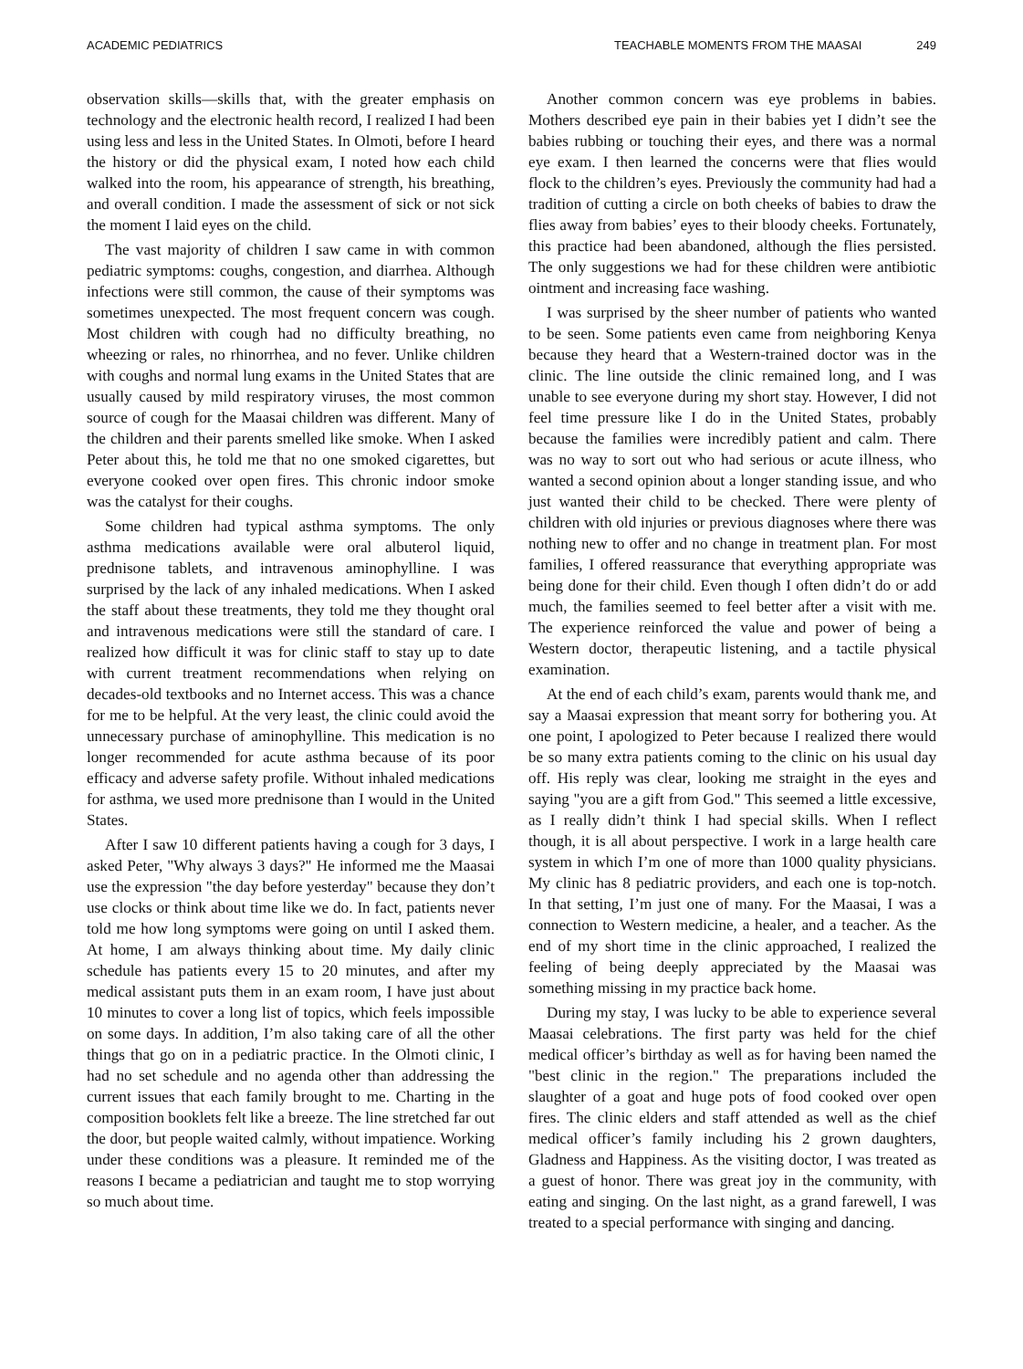ACADEMIC PEDIATRICS TEACHABLE MOMENTS FROM THE MAASAI 249
observation skills—skills that, with the greater emphasis on technology and the electronic health record, I realized I had been using less and less in the United States. In Olmoti, before I heard the history or did the physical exam, I noted how each child walked into the room, his appearance of strength, his breathing, and overall condition. I made the assessment of sick or not sick the moment I laid eyes on the child.
The vast majority of children I saw came in with common pediatric symptoms: coughs, congestion, and diarrhea. Although infections were still common, the cause of their symptoms was sometimes unexpected. The most frequent concern was cough. Most children with cough had no difficulty breathing, no wheezing or rales, no rhinorrhea, and no fever. Unlike children with coughs and normal lung exams in the United States that are usually caused by mild respiratory viruses, the most common source of cough for the Maasai children was different. Many of the children and their parents smelled like smoke. When I asked Peter about this, he told me that no one smoked cigarettes, but everyone cooked over open fires. This chronic indoor smoke was the catalyst for their coughs.
Some children had typical asthma symptoms. The only asthma medications available were oral albuterol liquid, prednisone tablets, and intravenous aminophylline. I was surprised by the lack of any inhaled medications. When I asked the staff about these treatments, they told me they thought oral and intravenous medications were still the standard of care. I realized how difficult it was for clinic staff to stay up to date with current treatment recommendations when relying on decades-old textbooks and no Internet access. This was a chance for me to be helpful. At the very least, the clinic could avoid the unnecessary purchase of aminophylline. This medication is no longer recommended for acute asthma because of its poor efficacy and adverse safety profile. Without inhaled medications for asthma, we used more prednisone than I would in the United States.
After I saw 10 different patients having a cough for 3 days, I asked Peter, "Why always 3 days?" He informed me the Maasai use the expression "the day before yesterday" because they don’t use clocks or think about time like we do. In fact, patients never told me how long symptoms were going on until I asked them. At home, I am always thinking about time. My daily clinic schedule has patients every 15 to 20 minutes, and after my medical assistant puts them in an exam room, I have just about 10 minutes to cover a long list of topics, which feels impossible on some days. In addition, I’m also taking care of all the other things that go on in a pediatric practice. In the Olmoti clinic, I had no set schedule and no agenda other than addressing the current issues that each family brought to me. Charting in the composition booklets felt like a breeze. The line stretched far out the door, but people waited calmly, without impatience. Working under these conditions was a pleasure. It reminded me of the reasons I became a pediatrician and taught me to stop worrying so much about time.
Another common concern was eye problems in babies. Mothers described eye pain in their babies yet I didn’t see the babies rubbing or touching their eyes, and there was a normal eye exam. I then learned the concerns were that flies would flock to the children’s eyes. Previously the community had had a tradition of cutting a circle on both cheeks of babies to draw the flies away from babies’ eyes to their bloody cheeks. Fortunately, this practice had been abandoned, although the flies persisted. The only suggestions we had for these children were antibiotic ointment and increasing face washing.
I was surprised by the sheer number of patients who wanted to be seen. Some patients even came from neighboring Kenya because they heard that a Western-trained doctor was in the clinic. The line outside the clinic remained long, and I was unable to see everyone during my short stay. However, I did not feel time pressure like I do in the United States, probably because the families were incredibly patient and calm. There was no way to sort out who had serious or acute illness, who wanted a second opinion about a longer standing issue, and who just wanted their child to be checked. There were plenty of children with old injuries or previous diagnoses where there was nothing new to offer and no change in treatment plan. For most families, I offered reassurance that everything appropriate was being done for their child. Even though I often didn’t do or add much, the families seemed to feel better after a visit with me. The experience reinforced the value and power of being a Western doctor, therapeutic listening, and a tactile physical examination.
At the end of each child’s exam, parents would thank me, and say a Maasai expression that meant sorry for bothering you. At one point, I apologized to Peter because I realized there would be so many extra patients coming to the clinic on his usual day off. His reply was clear, looking me straight in the eyes and saying "you are a gift from God." This seemed a little excessive, as I really didn’t think I had special skills. When I reflect though, it is all about perspective. I work in a large health care system in which I’m one of more than 1000 quality physicians. My clinic has 8 pediatric providers, and each one is top-notch. In that setting, I’m just one of many. For the Maasai, I was a connection to Western medicine, a healer, and a teacher. As the end of my short time in the clinic approached, I realized the feeling of being deeply appreciated by the Maasai was something missing in my practice back home.
During my stay, I was lucky to be able to experience several Maasai celebrations. The first party was held for the chief medical officer’s birthday as well as for having been named the "best clinic in the region." The preparations included the slaughter of a goat and huge pots of food cooked over open fires. The clinic elders and staff attended as well as the chief medical officer’s family including his 2 grown daughters, Gladness and Happiness. As the visiting doctor, I was treated as a guest of honor. There was great joy in the community, with eating and singing. On the last night, as a grand farewell, I was treated to a special performance with singing and dancing.